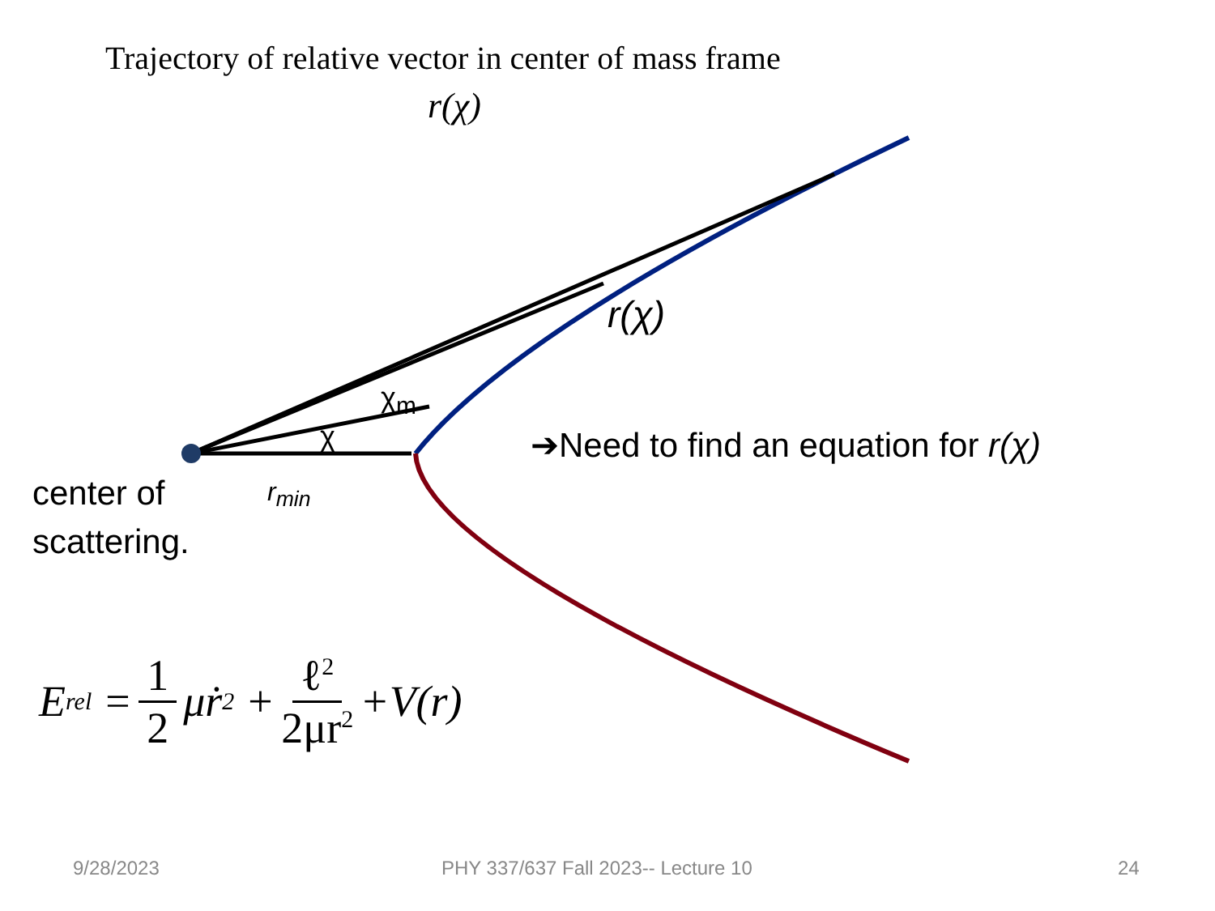Trajectory of relative vector in center of mass frame
r(χ)
r(χ)
χ<sub>m</sub>
χ
➔Need to find an equation for r(χ)
center of
scattering.
r<sub>min</sub>
E<sub>rel</sub> = 1 2 μṙ<sup>2</sup> + ℓ<sup>2</sup> 2μr<sup>2</sup> +V(r)
9/28/2023 PHY 337/637 Fall 2023-- Lecture 10 24